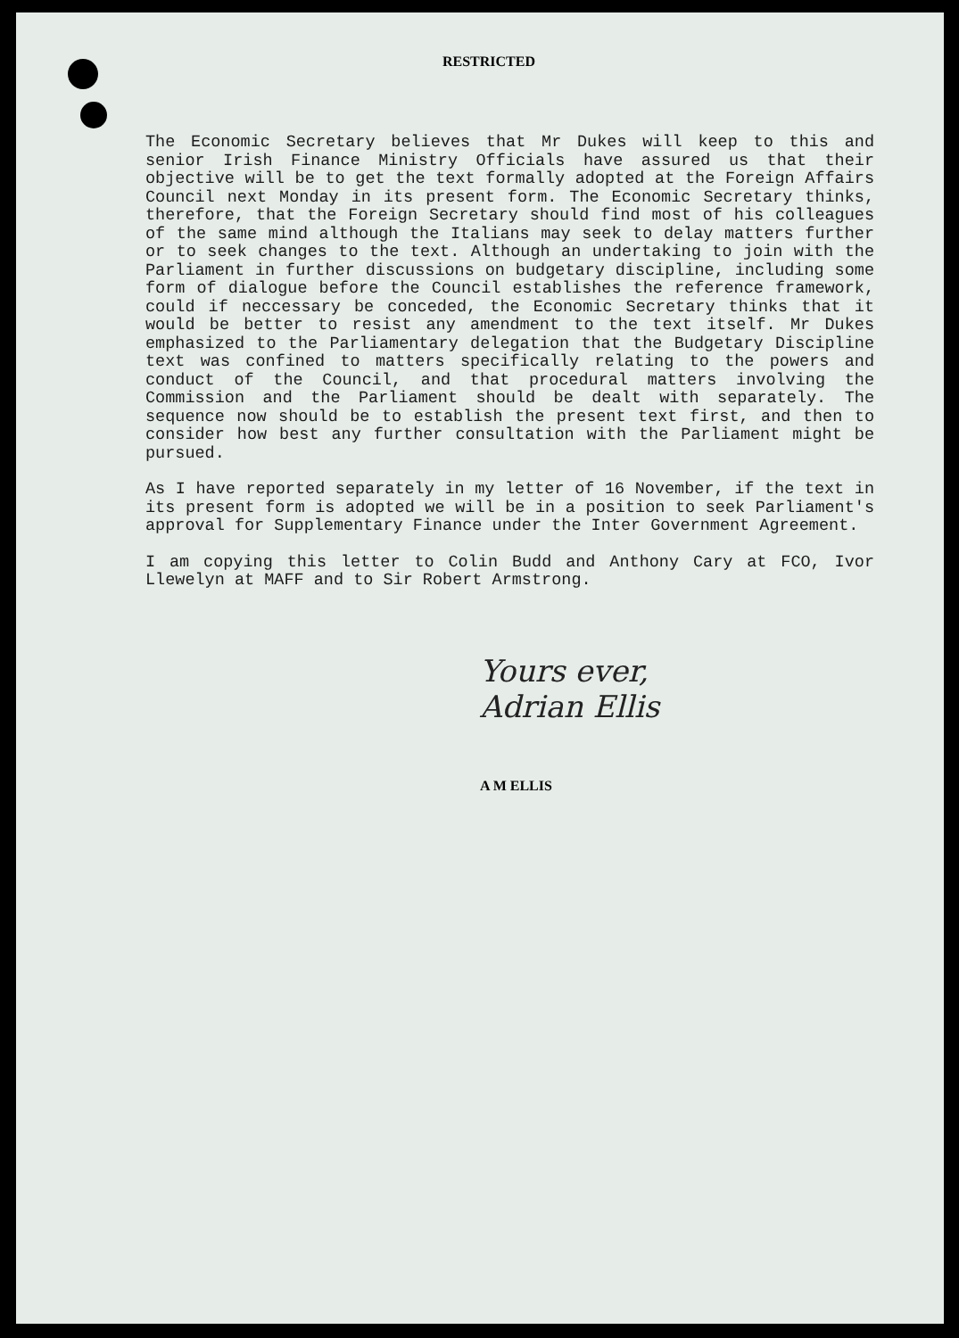RESTRICTED
The Economic Secretary believes that Mr Dukes will keep to this and senior Irish Finance Ministry Officials have assured us that their objective will be to get the text formally adopted at the Foreign Affairs Council next Monday in its present form. The Economic Secretary thinks, therefore, that the Foreign Secretary should find most of his colleagues of the same mind although the Italians may seek to delay matters further or to seek changes to the text. Although an undertaking to join with the Parliament in further discussions on budgetary discipline, including some form of dialogue before the Council establishes the reference framework, could if neccessary be conceded, the Economic Secretary thinks that it would be better to resist any amendment to the text itself. Mr Dukes emphasized to the Parliamentary delegation that the Budgetary Discipline text was confined to matters specifically relating to the powers and conduct of the Council, and that procedural matters involving the Commission and the Parliament should be dealt with separately. The sequence now should be to establish the present text first, and then to consider how best any further consultation with the Parliament might be pursued.
As I have reported separately in my letter of 16 November, if the text in its present form is adopted we will be in a position to seek Parliament's approval for Supplementary Finance under the Inter Government Agreement.
I am copying this letter to Colin Budd and Anthony Cary at FCO, Ivor Llewelyn at MAFF and to Sir Robert Armstrong.
Yours ever,
Adrian Ellis
A M ELLIS